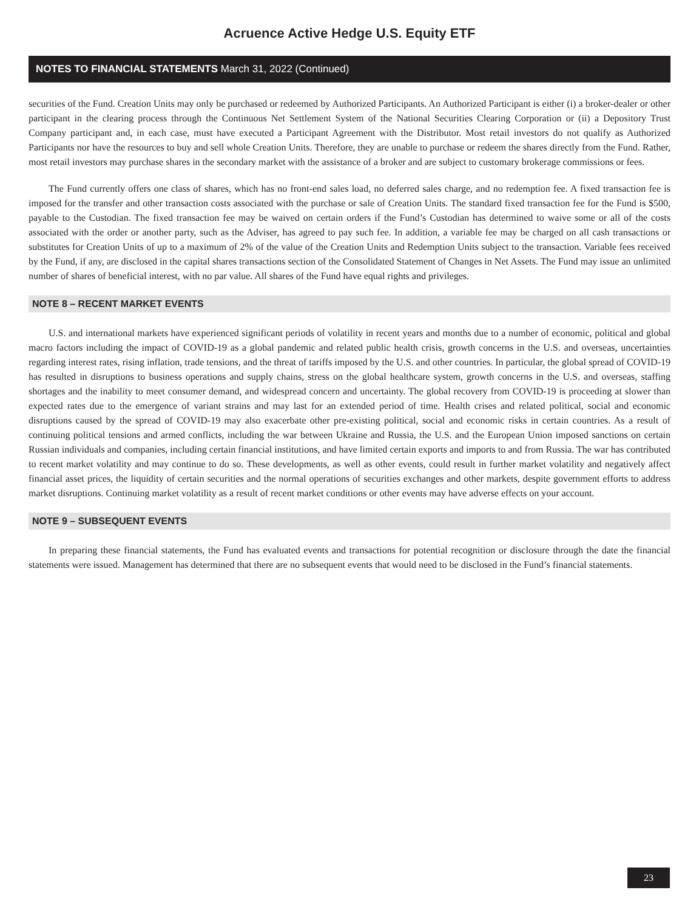Acruence Active Hedge U.S. Equity ETF
NOTES TO FINANCIAL STATEMENTS March 31, 2022 (Continued)
securities of the Fund. Creation Units may only be purchased or redeemed by Authorized Participants. An Authorized Participant is either (i) a broker-dealer or other participant in the clearing process through the Continuous Net Settlement System of the National Securities Clearing Corporation or (ii) a Depository Trust Company participant and, in each case, must have executed a Participant Agreement with the Distributor. Most retail investors do not qualify as Authorized Participants nor have the resources to buy and sell whole Creation Units. Therefore, they are unable to purchase or redeem the shares directly from the Fund. Rather, most retail investors may purchase shares in the secondary market with the assistance of a broker and are subject to customary brokerage commissions or fees.
The Fund currently offers one class of shares, which has no front-end sales load, no deferred sales charge, and no redemption fee. A fixed transaction fee is imposed for the transfer and other transaction costs associated with the purchase or sale of Creation Units. The standard fixed transaction fee for the Fund is $500, payable to the Custodian. The fixed transaction fee may be waived on certain orders if the Fund’s Custodian has determined to waive some or all of the costs associated with the order or another party, such as the Adviser, has agreed to pay such fee. In addition, a variable fee may be charged on all cash transactions or substitutes for Creation Units of up to a maximum of 2% of the value of the Creation Units and Redemption Units subject to the transaction. Variable fees received by the Fund, if any, are disclosed in the capital shares transactions section of the Consolidated Statement of Changes in Net Assets. The Fund may issue an unlimited number of shares of beneficial interest, with no par value. All shares of the Fund have equal rights and privileges.
NOTE 8 – RECENT MARKET EVENTS
U.S. and international markets have experienced significant periods of volatility in recent years and months due to a number of economic, political and global macro factors including the impact of COVID-19 as a global pandemic and related public health crisis, growth concerns in the U.S. and overseas, uncertainties regarding interest rates, rising inflation, trade tensions, and the threat of tariffs imposed by the U.S. and other countries. In particular, the global spread of COVID-19 has resulted in disruptions to business operations and supply chains, stress on the global healthcare system, growth concerns in the U.S. and overseas, staffing shortages and the inability to meet consumer demand, and widespread concern and uncertainty. The global recovery from COVID-19 is proceeding at slower than expected rates due to the emergence of variant strains and may last for an extended period of time. Health crises and related political, social and economic disruptions caused by the spread of COVID-19 may also exacerbate other pre-existing political, social and economic risks in certain countries. As a result of continuing political tensions and armed conflicts, including the war between Ukraine and Russia, the U.S. and the European Union imposed sanctions on certain Russian individuals and companies, including certain financial institutions, and have limited certain exports and imports to and from Russia. The war has contributed to recent market volatility and may continue to do so. These developments, as well as other events, could result in further market volatility and negatively affect financial asset prices, the liquidity of certain securities and the normal operations of securities exchanges and other markets, despite government efforts to address market disruptions. Continuing market volatility as a result of recent market conditions or other events may have adverse effects on your account.
NOTE 9 – SUBSEQUENT EVENTS
In preparing these financial statements, the Fund has evaluated events and transactions for potential recognition or disclosure through the date the financial statements were issued. Management has determined that there are no subsequent events that would need to be disclosed in the Fund’s financial statements.
23